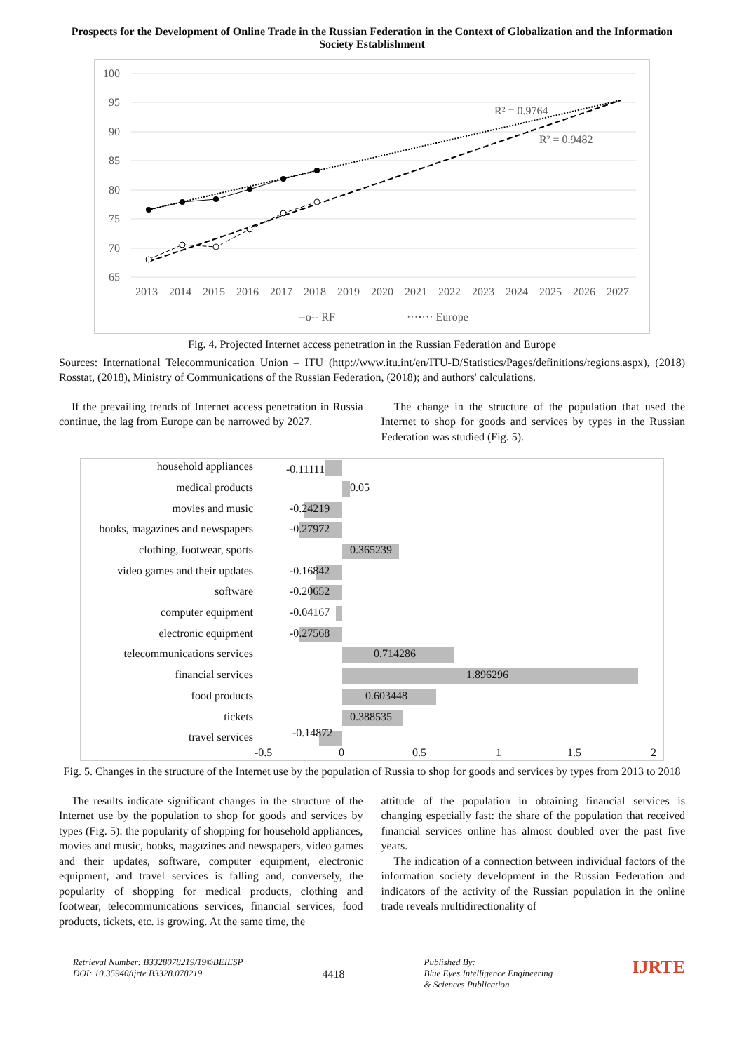Prospects for the Development of Online Trade in the Russian Federation in the Context of Globalization and the Information Society Establishment
100
95
90
85
80
75
70
65
2013
2014
2015
2016
2017
2018
2019
2020
2021
2022
2023
2024
2025
2026
2027
R² = 0.9764
R² = 0.9482
--o-- RF
···•··· Europe
Fig. 4. Projected Internet access penetration in the Russian Federation and Europe
Sources: International Telecommunication Union – ITU (http://www.itu.int/en/ITU-D/Statistics/Pages/definitions/regions.aspx), (2018) Rosstat, (2018), Ministry of Communications of the Russian Federation, (2018); and authors' calculations.
If the prevailing trends of Internet access penetration in Russia continue, the lag from Europe can be narrowed by 2027.
The change in the structure of the population that used the Internet to shop for goods and services by types in the Russian Federation was studied (Fig. 5).
household appliances
medical products
movies and music
books, magazines and newspapers
clothing, footwear, sports
video games and their updates
software
computer equipment
electronic equipment
telecommunications services
financial services
food products
tickets
travel services
-0.11111
0.05
-0.24219
-0.27972
0.365239
-0.16842
-0.20652
-0.04167
-0.27568
0.714286
1.896296
0.603448
0.388535
-0.14872
-0.5
0
0.5
1
1.5
2
Fig. 5. Changes in the structure of the Internet use by the population of Russia to shop for goods and services by types from 2013 to 2018
The results indicate significant changes in the structure of the Internet use by the population to shop for goods and services by types (Fig. 5): the popularity of shopping for household appliances, movies and music, books, magazines and newspapers, video games and their updates, software, computer equipment, electronic equipment, and travel services is falling and, conversely, the popularity of shopping for medical products, clothing and footwear, telecommunications services, financial services, food products, tickets, etc. is growing. At the same time, the
attitude of the population in obtaining financial services is changing especially fast: the share of the population that received financial services online has almost doubled over the past five years.
The indication of a connection between individual factors of the information society development in the Russian Federation and indicators of the activity of the Russian population in the online trade reveals multidirectionality of
Retrieval Number: B3328078219/19©BEIESP
DOI: 10.35940/ijrte.B3328.078219
4418
Published By:
Blue Eyes Intelligence Engineering
& Sciences Publication
IJRTE